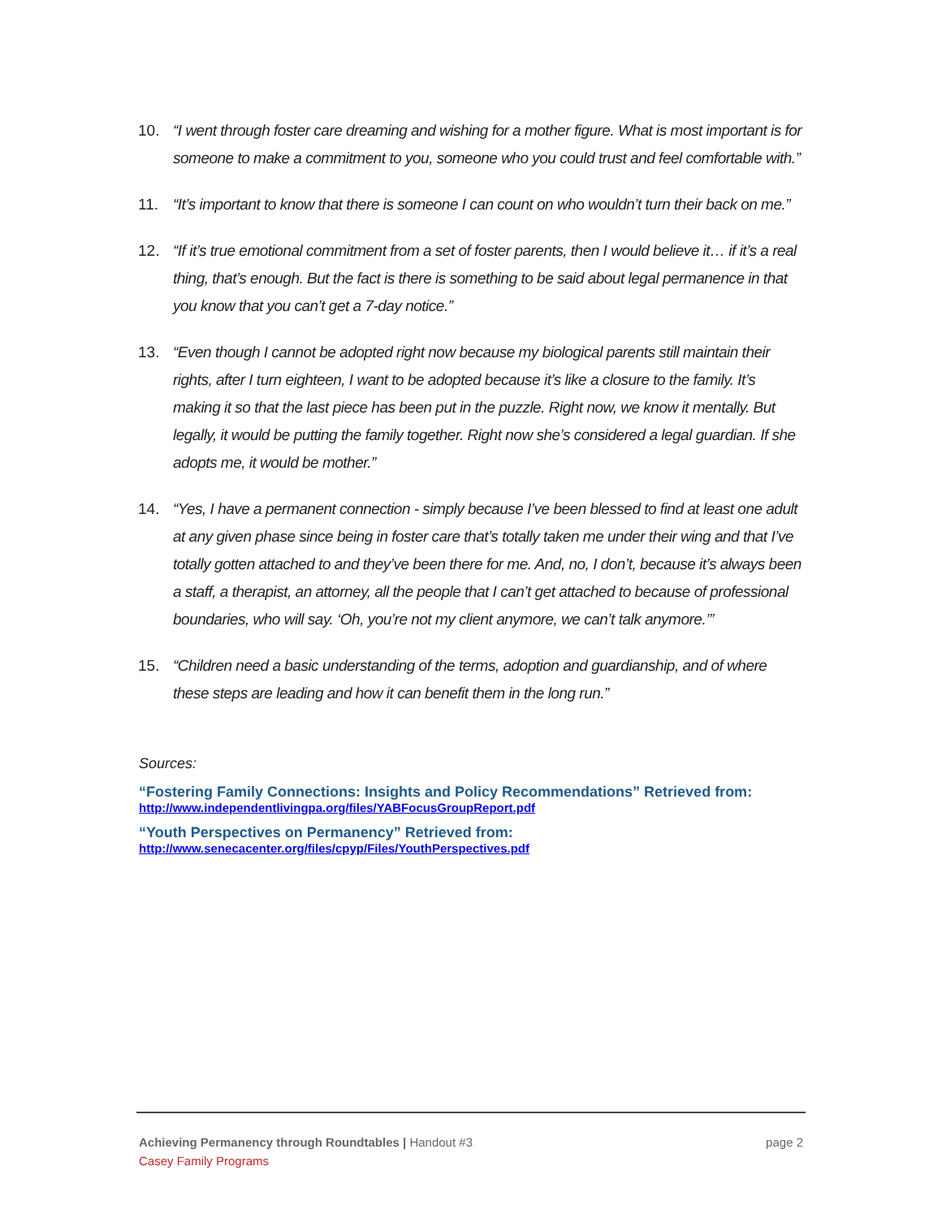10. “I went through foster care dreaming and wishing for a mother figure. What is most important is for someone to make a commitment to you, someone who you could trust and feel comfortable with.”
11. “It’s important to know that there is someone I can count on who wouldn’t turn their back on me.”
12. “If it’s true emotional commitment from a set of foster parents, then I would believe it… if it’s a real thing, that’s enough. But the fact is there is something to be said about legal permanence in that you know that you can’t get a 7-day notice.”
13. “Even though I cannot be adopted right now because my biological parents still maintain their rights, after I turn eighteen, I want to be adopted because it’s like a closure to the family. It’s making it so that the last piece has been put in the puzzle. Right now, we know it mentally. But legally, it would be putting the family together. Right now she’s considered a legal guardian. If she adopts me, it would be mother.”
14. “Yes, I have a permanent connection - simply because I’ve been blessed to find at least one adult at any given phase since being in foster care that’s totally taken me under their wing and that I’ve totally gotten attached to and they’ve been there for me. And, no, I don’t, because it’s always been a staff, a therapist, an attorney, all the people that I can’t get attached to because of professional boundaries, who will say. ‘Oh, you’re not my client anymore, we can’t talk anymore.’”
15. “Children need a basic understanding of the terms, adoption and guardianship, and of where these steps are leading and how it can benefit them in the long run.”
Sources:
“Fostering Family Connections: Insights and Policy Recommendations” Retrieved from:
http://www.independentlivingpa.org/files/YABFocusGroupReport.pdf
“Youth Perspectives on Permanency” Retrieved from:
http://www.senecacenter.org/files/cpyp/Files/YouthPerspectives.pdf
page 2 Achieving Permanency through Roundtables | Handout #3
Casey Family Programs